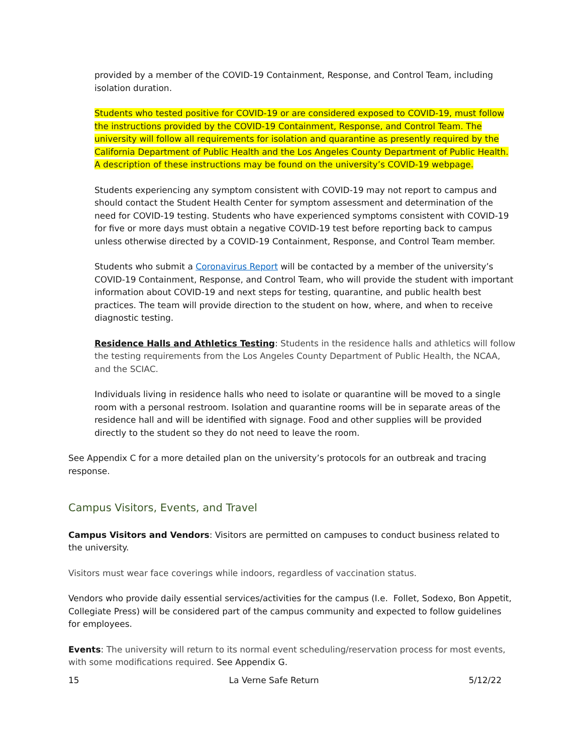provided by a member of the COVID-19 Containment, Response, and Control Team, including isolation duration.
Students who tested positive for COVID-19 or are considered exposed to COVID-19, must follow the instructions provided by the COVID-19 Containment, Response, and Control Team. The university will follow all requirements for isolation and quarantine as presently required by the California Department of Public Health and the Los Angeles County Department of Public Health. A description of these instructions may be found on the university’s COVID-19 webpage.
Students experiencing any symptom consistent with COVID-19 may not report to campus and should contact the Student Health Center for symptom assessment and determination of the need for COVID-19 testing. Students who have experienced symptoms consistent with COVID-19 for five or more days must obtain a negative COVID-19 test before reporting back to campus unless otherwise directed by a COVID-19 Containment, Response, and Control Team member.
Students who submit a Coronavirus Report will be contacted by a member of the university’s COVID-19 Containment, Response, and Control Team, who will provide the student with important information about COVID-19 and next steps for testing, quarantine, and public health best practices. The team will provide direction to the student on how, where, and when to receive diagnostic testing.
Residence Halls and Athletics Testing: Students in the residence halls and athletics will follow the testing requirements from the Los Angeles County Department of Public Health, the NCAA, and the SCIAC.
Individuals living in residence halls who need to isolate or quarantine will be moved to a single room with a personal restroom. Isolation and quarantine rooms will be in separate areas of the residence hall and will be identified with signage. Food and other supplies will be provided directly to the student so they do not need to leave the room.
See Appendix C for a more detailed plan on the university’s protocols for an outbreak and tracing response.
Campus Visitors, Events, and Travel
Campus Visitors and Vendors: Visitors are permitted on campuses to conduct business related to the university.
Visitors must wear face coverings while indoors, regardless of vaccination status.
Vendors who provide daily essential services/activities for the campus (I.e. Follet, Sodexo, Bon Appetit, Collegiate Press) will be considered part of the campus community and expected to follow guidelines for employees.
Events: The university will return to its normal event scheduling/reservation process for most events, with some modifications required. See Appendix G.
15 La Verne Safe Return 5/12/22